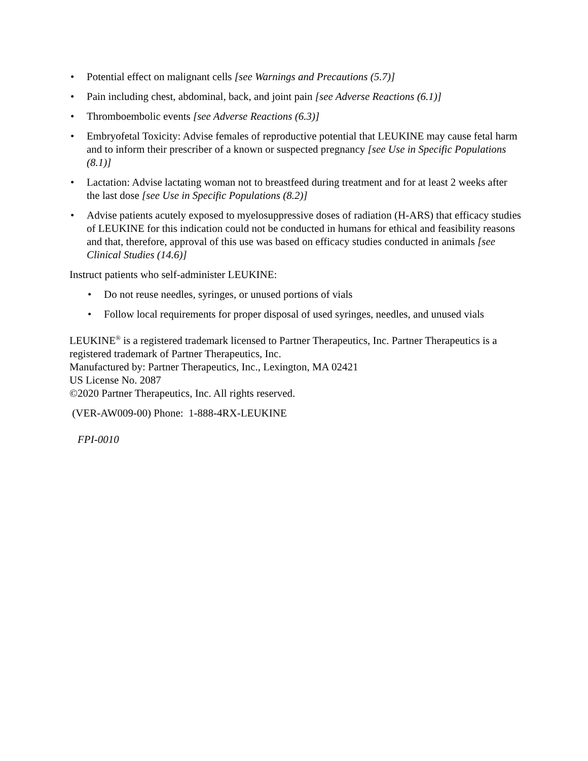• Potential effect on malignant cells [see Warnings and Precautions (5.7)]
• Pain including chest, abdominal, back, and joint pain [see Adverse Reactions (6.1)]
• Thromboembolic events [see Adverse Reactions (6.3)]
• Embryofetal Toxicity: Advise females of reproductive potential that LEUKINE may cause fetal harm and to inform their prescriber of a known or suspected pregnancy [see Use in Specific Populations (8.1)]
• Lactation: Advise lactating woman not to breastfeed during treatment and for at least 2 weeks after the last dose [see Use in Specific Populations (8.2)]
• Advise patients acutely exposed to myelosuppressive doses of radiation (H-ARS) that efficacy studies of LEUKINE for this indication could not be conducted in humans for ethical and feasibility reasons and that, therefore, approval of this use was based on efficacy studies conducted in animals [see Clinical Studies (14.6)]
Instruct patients who self-administer LEUKINE:
• Do not reuse needles, syringes, or unused portions of vials
• Follow local requirements for proper disposal of used syringes, needles, and unused vials
LEUKINE<sup>®</sup> is a registered trademark licensed to Partner Therapeutics, Inc. Partner Therapeutics is a registered trademark of Partner Therapeutics, Inc.
Manufactured by: Partner Therapeutics, Inc., Lexington, MA 02421
US License No. 2087
©2020 Partner Therapeutics, Inc. All rights reserved.
(VER-AW009-00) Phone: 1-888-4RX-LEUKINE
FPI-0010